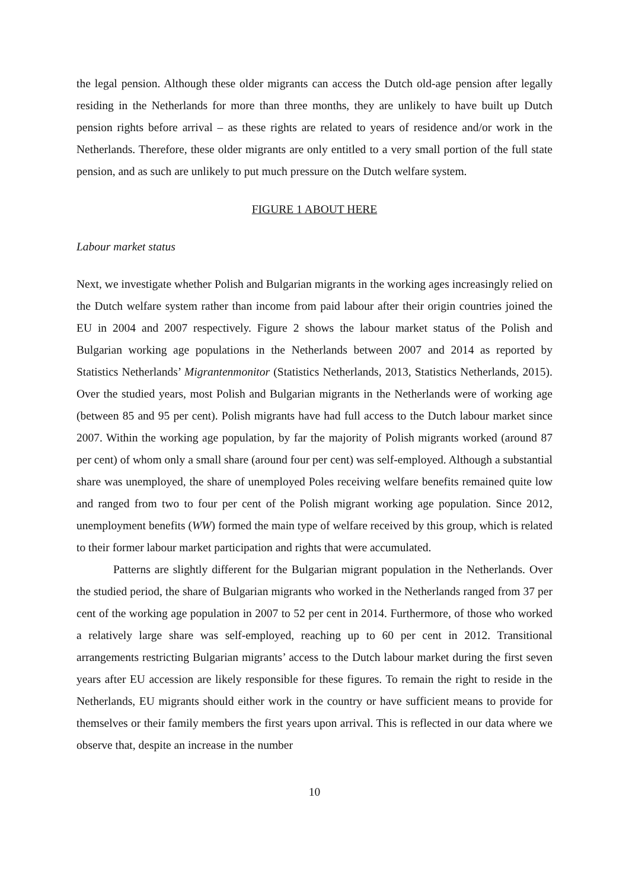the legal pension. Although these older migrants can access the Dutch old-age pension after legally residing in the Netherlands for more than three months, they are unlikely to have built up Dutch pension rights before arrival – as these rights are related to years of residence and/or work in the Netherlands. Therefore, these older migrants are only entitled to a very small portion of the full state pension, and as such are unlikely to put much pressure on the Dutch welfare system.
FIGURE 1 ABOUT HERE
Labour market status
Next, we investigate whether Polish and Bulgarian migrants in the working ages increasingly relied on the Dutch welfare system rather than income from paid labour after their origin countries joined the EU in 2004 and 2007 respectively. Figure 2 shows the labour market status of the Polish and Bulgarian working age populations in the Netherlands between 2007 and 2014 as reported by Statistics Netherlands’ Migrantenmonitor (Statistics Netherlands, 2013, Statistics Netherlands, 2015). Over the studied years, most Polish and Bulgarian migrants in the Netherlands were of working age (between 85 and 95 per cent). Polish migrants have had full access to the Dutch labour market since 2007. Within the working age population, by far the majority of Polish migrants worked (around 87 per cent) of whom only a small share (around four per cent) was self-employed. Although a substantial share was unemployed, the share of unemployed Poles receiving welfare benefits remained quite low and ranged from two to four per cent of the Polish migrant working age population. Since 2012, unemployment benefits (WW) formed the main type of welfare received by this group, which is related to their former labour market participation and rights that were accumulated.
Patterns are slightly different for the Bulgarian migrant population in the Netherlands. Over the studied period, the share of Bulgarian migrants who worked in the Netherlands ranged from 37 per cent of the working age population in 2007 to 52 per cent in 2014. Furthermore, of those who worked a relatively large share was self-employed, reaching up to 60 per cent in 2012. Transitional arrangements restricting Bulgarian migrants’ access to the Dutch labour market during the first seven years after EU accession are likely responsible for these figures. To remain the right to reside in the Netherlands, EU migrants should either work in the country or have sufficient means to provide for themselves or their family members the first years upon arrival. This is reflected in our data where we observe that, despite an increase in the number
10